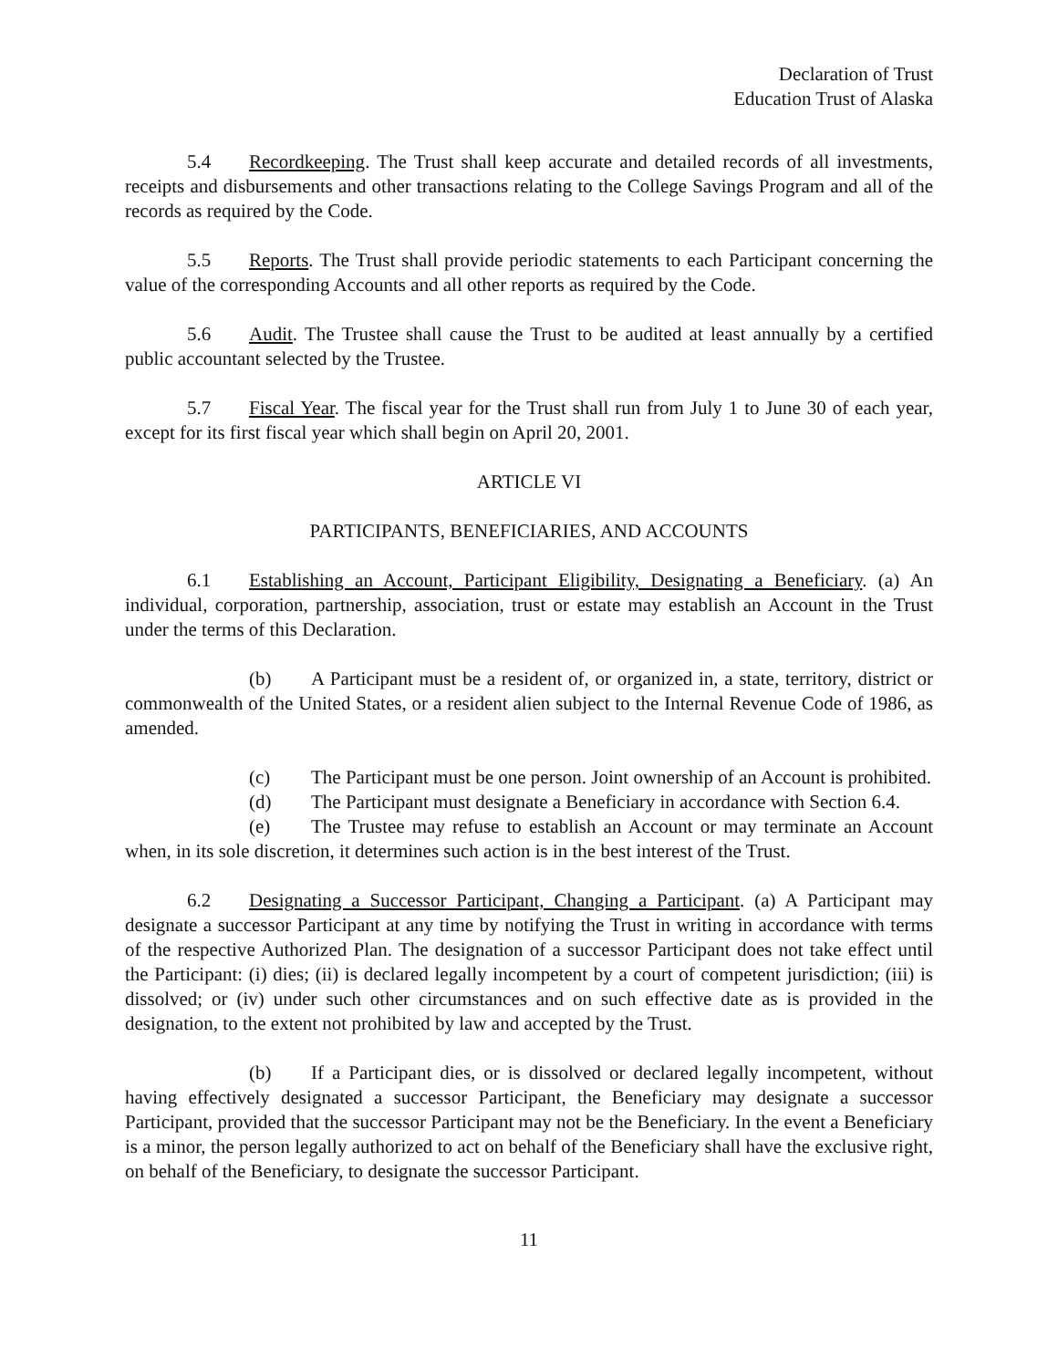Declaration of Trust
Education Trust of Alaska
5.4 Recordkeeping. The Trust shall keep accurate and detailed records of all investments, receipts and disbursements and other transactions relating to the College Savings Program and all of the records as required by the Code.
5.5 Reports. The Trust shall provide periodic statements to each Participant concerning the value of the corresponding Accounts and all other reports as required by the Code.
5.6 Audit. The Trustee shall cause the Trust to be audited at least annually by a certified public accountant selected by the Trustee.
5.7 Fiscal Year. The fiscal year for the Trust shall run from July 1 to June 30 of each year, except for its first fiscal year which shall begin on April 20, 2001.
ARTICLE VI
PARTICIPANTS, BENEFICIARIES, AND ACCOUNTS
6.1 Establishing an Account, Participant Eligibility, Designating a Beneficiary. (a) An individual, corporation, partnership, association, trust or estate may establish an Account in the Trust under the terms of this Declaration.
(b) A Participant must be a resident of, or organized in, a state, territory, district or commonwealth of the United States, or a resident alien subject to the Internal Revenue Code of 1986, as amended.
(c) The Participant must be one person. Joint ownership of an Account is prohibited.
(d) The Participant must designate a Beneficiary in accordance with Section 6.4.
(e) The Trustee may refuse to establish an Account or may terminate an Account when, in its sole discretion, it determines such action is in the best interest of the Trust.
6.2 Designating a Successor Participant, Changing a Participant. (a) A Participant may designate a successor Participant at any time by notifying the Trust in writing in accordance with terms of the respective Authorized Plan. The designation of a successor Participant does not take effect until the Participant: (i) dies; (ii) is declared legally incompetent by a court of competent jurisdiction; (iii) is dissolved; or (iv) under such other circumstances and on such effective date as is provided in the designation, to the extent not prohibited by law and accepted by the Trust.
(b) If a Participant dies, or is dissolved or declared legally incompetent, without having effectively designated a successor Participant, the Beneficiary may designate a successor Participant, provided that the successor Participant may not be the Beneficiary. In the event a Beneficiary is a minor, the person legally authorized to act on behalf of the Beneficiary shall have the exclusive right, on behalf of the Beneficiary, to designate the successor Participant.
11